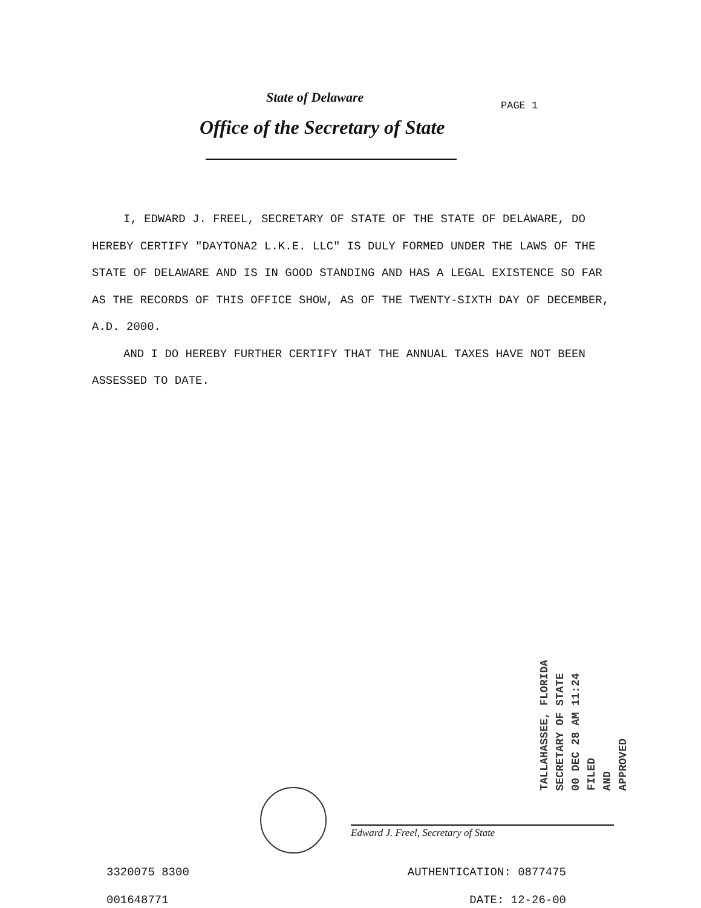State of Delaware
PAGE 1
Office of the Secretary of State
I, EDWARD J. FREEL, SECRETARY OF STATE OF THE STATE OF DELAWARE, DO HEREBY CERTIFY "DAYTONA2 L.K.E. LLC" IS DULY FORMED UNDER THE LAWS OF THE STATE OF DELAWARE AND IS IN GOOD STANDING AND HAS A LEGAL EXISTENCE SO FAR AS THE RECORDS OF THIS OFFICE SHOW, AS OF THE TWENTY-SIXTH DAY OF DECEMBER, A.D. 2000.
AND I DO HEREBY FURTHER CERTIFY THAT THE ANNUAL TAXES HAVE NOT BEEN ASSESSED TO DATE.
TALLAHASSEE, FLORIDA
SECRETARY OF STATE
00 DEC 28 AM 11:24
FILED
AND
APPROVED
Edward J. Freel, Secretary of State
3320075 8300 AUTHENTICATION: 0877475
001648771 DATE: 12-26-00